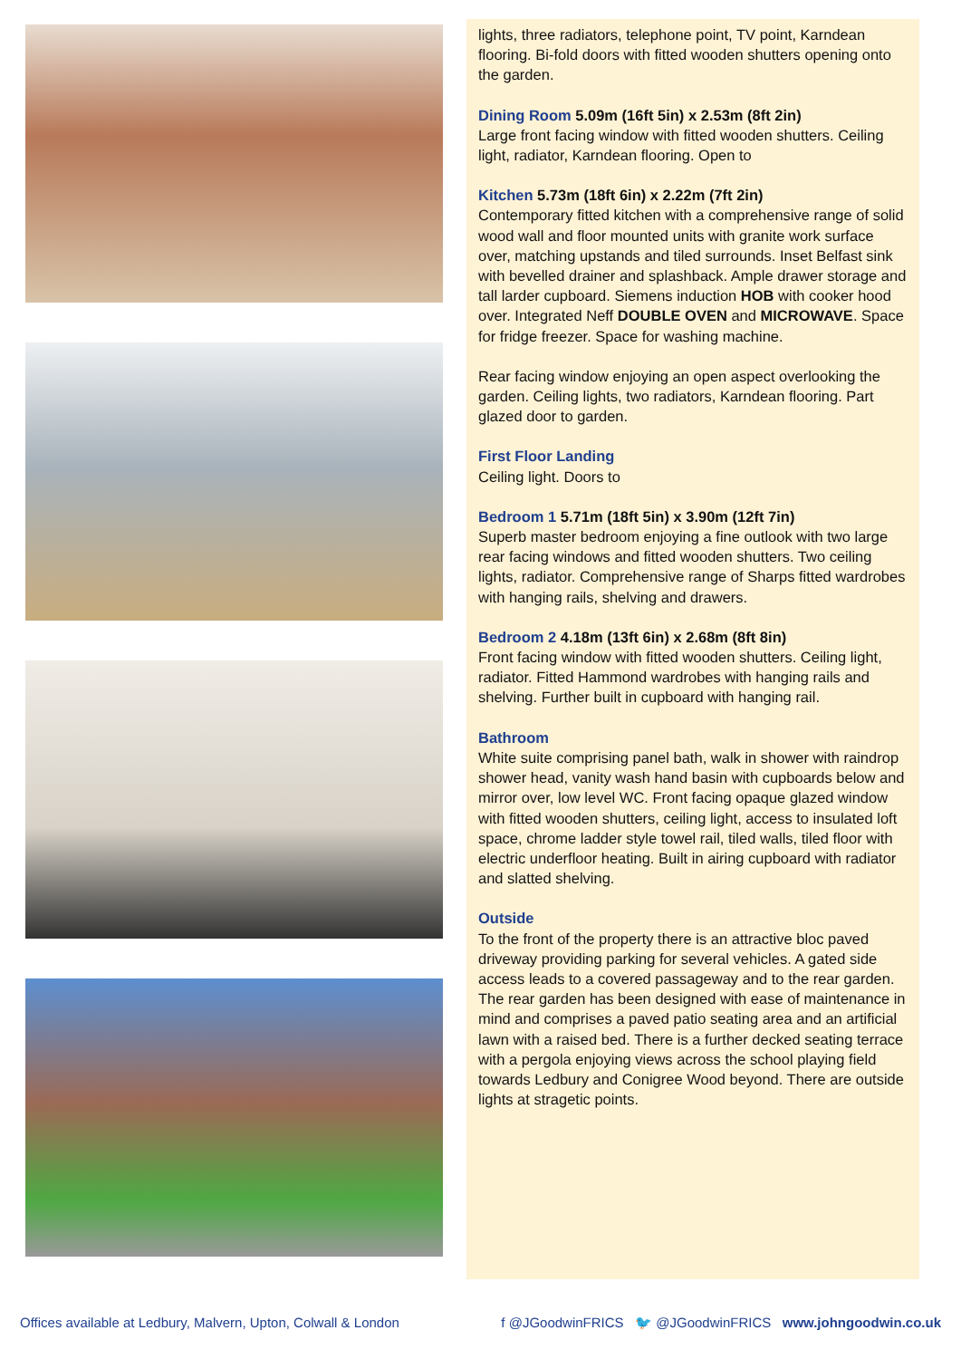lights, three radiators, telephone point, TV point, Karndean flooring. Bi-fold doors with fitted wooden shutters opening onto the garden.
Dining Room 5.09m (16ft 5in) x 2.53m (8ft 2in)
Large front facing window with fitted wooden shutters. Ceiling light, radiator, Karndean flooring. Open to
Kitchen 5.73m (18ft 6in) x 2.22m (7ft 2in)
Contemporary fitted kitchen with a comprehensive range of solid wood wall and floor mounted units with granite work surface over, matching upstands and tiled surrounds. Inset Belfast sink with bevelled drainer and splashback. Ample drawer storage and tall larder cupboard. Siemens induction HOB with cooker hood over. Integrated Neff DOUBLE OVEN and MICROWAVE. Space for fridge freezer. Space for washing machine.
Rear facing window enjoying an open aspect overlooking the garden. Ceiling lights, two radiators, Karndean flooring. Part glazed door to garden.
First Floor Landing
Ceiling light. Doors to
Bedroom 1 5.71m (18ft 5in) x 3.90m (12ft 7in)
Superb master bedroom enjoying a fine outlook with two large rear facing windows and fitted wooden shutters. Two ceiling lights, radiator. Comprehensive range of Sharps fitted wardrobes with hanging rails, shelving and drawers.
Bedroom 2 4.18m (13ft 6in) x 2.68m (8ft 8in)
Front facing window with fitted wooden shutters. Ceiling light, radiator. Fitted Hammond wardrobes with hanging rails and shelving. Further built in cupboard with hanging rail.
Bathroom
White suite comprising panel bath, walk in shower with raindrop shower head, vanity wash hand basin with cupboards below and mirror over, low level WC. Front facing opaque glazed window with fitted wooden shutters, ceiling light, access to insulated loft space, chrome ladder style towel rail, tiled walls, tiled floor with electric underfloor heating. Built in airing cupboard with radiator and slatted shelving.
Outside
To the front of the property there is an attractive bloc paved driveway providing parking for several vehicles. A gated side access leads to a covered passageway and to the rear garden. The rear garden has been designed with ease of maintenance in mind and comprises a paved patio seating area and an artificial lawn with a raised bed. There is a further decked seating terrace with a pergola enjoying views across the school playing field towards Ledbury and Conigree Wood beyond. There are outside lights at stragetic points.
Offices available at Ledbury, Malvern, Upton, Colwall & London f @JGoodwinFRICS 🐦 @JGoodwinFRICS www.johngoodwin.co.uk